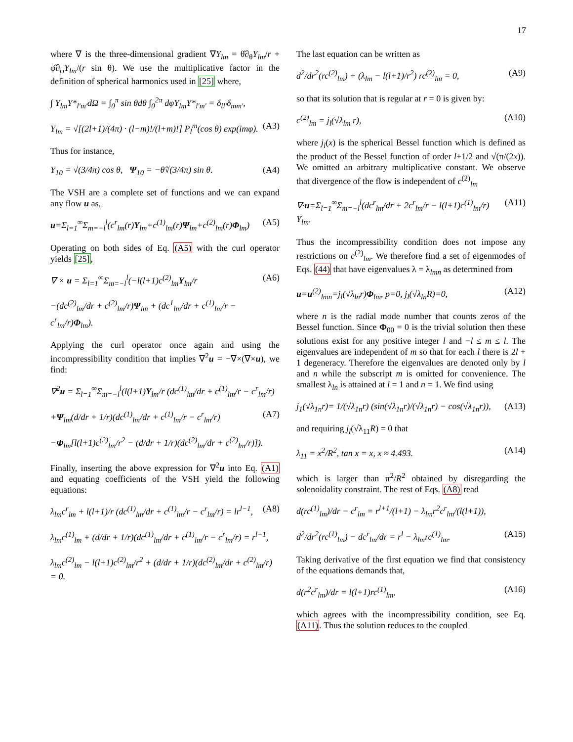17
where ∇ is the three-dimensional gradient ∇Y<sub>lm</sub> = θ̂∂<sub>θ</sub>Y<sub>lm</sub>/r + φ̂∂<sub>φ</sub>Y<sub>lm</sub>/(r sin θ). We use the multiplicative factor in the definition of spherical harmonics used in [25] where,
∫ Y<sub>lm</sub>Y*<sub>l′m′</sub>dΩ = ∫<sub>0</sub><sup>π</sup> sin θdθ ∫<sub>0</sub><sup>2π</sup> dφY<sub>lm</sub>Y*<sub>l′m′</sub> = δ<sub>ll′</sub>δ<sub>mm′</sub>,
Y<sub>lm</sub> = √[(2l+1)/(4π) · (l−m)!/(l+m)!] P<sub>l</sub><sup>m</sup>(cos θ) exp(imφ). (A3)
Thus for instance,
Y<sub>10</sub> = √(3/4π) cos θ, Ψ<sub>10</sub> = −θ̂√(3/4π) sin θ. (A4)
The VSH are a complete set of functions and we can expand any flow u as,
u=Σ<sub>l=1</sub><sup>∞</sup>Σ<sub>m=−l</sub><sup>l</sup>(c<sup>r</sup><sub>lm</sub>(r)Y<sub>lm</sub>+c<sup>(1)</sup><sub>lm</sub>(r)Ψ<sub>lm</sub>+c<sup>(2)</sup><sub>lm</sub>(r)Φ<sub>lm</sub>) (A5)
Operating on both sides of Eq. (A5) with the curl operator yields [25],
∇ × u = Σ<sub>l=1</sub><sup>∞</sup>Σ<sub>m=−l</sub><sup>l</sup>(−l(l+1)c<sup>(2)</sup><sub>lm</sub>Y<sub>lm</sub>/r (A6)
−(dc<sup>(2)</sup><sub>lm</sub>/dr + c<sup>(2)</sup><sub>lm</sub>/r)Ψ<sub>lm</sub> + (dc<sup>1</sup><sub>lm</sub>/dr + c<sup>(1)</sup><sub>lm</sub>/r − c<sup>r</sup><sub>lm</sub>/r)Φ<sub>lm</sub>).
Applying the curl operator once again and using the incompressibility condition that implies ∇<sup>2</sup>u = −∇×(∇×u), we find:
∇<sup>2</sup>u = Σ<sub>l=1</sub><sup>∞</sup>Σ<sub>m=−l</sub><sup>l</sup>(l(l+1)Y<sub>lm</sub>/r (dc<sup>(1)</sup><sub>lm</sub>/dr + c<sup>(1)</sup><sub>lm</sub>/r − c<sup>r</sup><sub>lm</sub>/r)
+Ψ<sub>lm</sub>(d/dr + 1/r)(dc<sup>(1)</sup><sub>lm</sub>/dr + c<sup>(1)</sup><sub>lm</sub>/r − c<sup>r</sup><sub>lm</sub>/r) (A7)
−Φ<sub>lm</sub>[l(l+1)c<sup>(2)</sup><sub>lm</sub>/r<sup>2</sup> − (d/dr + 1/r)(dc<sup>(2)</sup><sub>lm</sub>/dr + c<sup>(2)</sup><sub>lm</sub>/r)]).
Finally, inserting the above expression for ∇<sup>2</sup>u into Eq. (A1) and equating coefficients of the VSH yield the following equations:
λ<sub>lm</sub>c<sup>r</sup><sub>lm</sub> + l(l+1)/r (dc<sup>(1)</sup><sub>lm</sub>/dr + c<sup>(1)</sup><sub>lm</sub>/r − c<sup>r</sup><sub>lm</sub>/r) = lr<sup>l−1</sup>, (A8)
λ<sub>lm</sub>c<sup>(1)</sup><sub>lm</sub> + (d/dr + 1/r)(dc<sup>(1)</sup><sub>lm</sub>/dr + c<sup>(1)</sup><sub>lm</sub>/r − c<sup>r</sup><sub>lm</sub>/r) = r<sup>l−1</sup>,
λ<sub>lm</sub>c<sup>(2)</sup><sub>lm</sub> − l(l+1)c<sup>(2)</sup><sub>lm</sub>/r<sup>2</sup> + (d/dr + 1/r)(dc<sup>(2)</sup><sub>lm</sub>/dr + c<sup>(2)</sup><sub>lm</sub>/r) = 0.
The last equation can be written as
d<sup>2</sup>/dr<sup>2</sup>(rc<sup>(2)</sup><sub>lm</sub>) + (λ<sub>lm</sub> − l(l+1)/r<sup>2</sup>) rc<sup>(2)</sup><sub>lm</sub> = 0, (A9)
so that its solution that is regular at r = 0 is given by:
c<sup>(2)</sup><sub>lm</sub> = j<sub>l</sub>(√λ<sub>lm</sub> r), (A10)
where j<sub>l</sub>(x) is the spherical Bessel function which is defined as the product of the Bessel function of order l+1/2 and √(π/(2x)). We omitted an arbitrary multiplicative constant. We observe that divergence of the flow is independent of c<sup>(2)</sup><sub>lm</sub>
∇·u=Σ<sub>l=1</sub><sup>∞</sup>Σ<sub>m=−l</sub><sup>l</sup>(dc<sup>r</sup><sub>lm</sub>/dr + 2c<sup>r</sup><sub>lm</sub>/r − l(l+1)c<sup>(1)</sup><sub>lm</sub>/r) Y<sub>lm</sub>. (A11)
Thus the incompressibility condition does not impose any restrictions on c<sup>(2)</sup><sub>lm</sub>. We therefore find a set of eigenmodes of Eqs. (44) that have eigenvalues λ = λ<sub>lmn</sub> as determined from
u=u<sup>(2)</sup><sub>lmn</sub>=j<sub>l</sub>(√λ<sub>ln</sub>r)Φ<sub>lm</sub>, p=0, j<sub>l</sub>(√λ<sub>ln</sub>R)=0, (A12)
where n is the radial mode number that counts zeros of the Bessel function. Since Φ<sub>00</sub> = 0 is the trivial solution then these solutions exist for any positive integer l and −l ≤ m ≤ l. The eigenvalues are independent of m so that for each l there is 2l + 1 degeneracy. Therefore the eigenvalues are denoted only by l and n while the subscript m is omitted for convenience. The smallest λ<sub>ln</sub> is attained at l = 1 and n = 1. We find using
j<sub>1</sub>(√λ<sub>1n</sub>r)= 1/(√λ<sub>1n</sub>r) (sin(√λ<sub>1n</sub>r)/(√λ<sub>1n</sub>r) − cos(√λ<sub>1n</sub>r)), (A13)
and requiring j<sub>l</sub>(√λ<sub>11</sub>R) = 0 that
λ<sub>11</sub> = x<sup>2</sup>/R<sup>2</sup>, tan x = x, x ≈ 4.493. (A14)
which is larger than π<sup>2</sup>/R<sup>2</sup> obtained by disregarding the solenoidality constraint. The rest of Eqs. (A8) read
d(rc<sup>(1)</sup><sub>lm</sub>)/dr − c<sup>r</sup><sub>lm</sub> = r<sup>l+1</sup>/(l+1) − λ<sub>lm</sub>r<sup>2</sup>c<sup>r</sup><sub>lm</sub>/(l(l+1)),
d<sup>2</sup>/dr<sup>2</sup>(rc<sup>(1)</sup><sub>lm</sub>) − dc<sup>r</sup><sub>lm</sub>/dr = r<sup>l</sup> − λ<sub>lm</sub>rc<sup>(1)</sup><sub>lm</sub>. (A15)
Taking derivative of the first equation we find that consistency of the equations demands that,
d(r<sup>2</sup>c<sup>r</sup><sub>lm</sub>)/dr = l(l+1)rc<sup>(1)</sup><sub>lm</sub>, (A16)
which agrees with the incompressibility condition, see Eq. (A11). Thus the solution reduces to the coupled